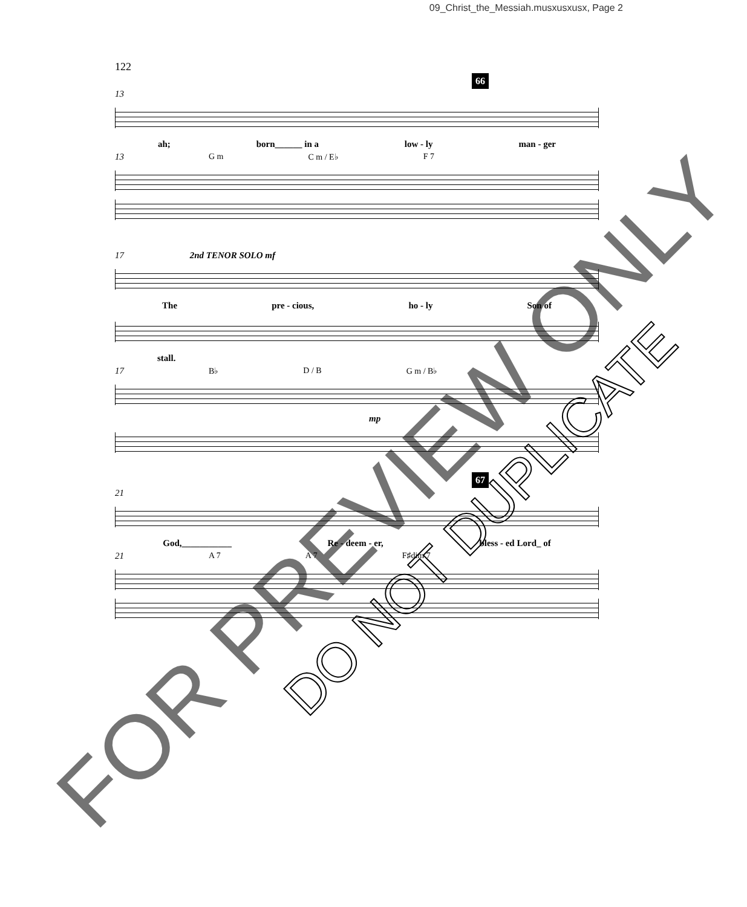09_Christ_the_Messiah.musxusxusx, Page 2
122
66
13
ah; born______ in a low - ly man - ger
13 G m C m / E♭ F 7
17 2nd TENOR SOLO mf
The pre - cious, ho - ly Son of
stall.
17 B♭ D / B G m / B♭
mp
67
21
God,___________ Re - deem - er, bless - ed Lord_ of
21 A 7 A 7 F♯dim 7
FOR PREVIEW ONLY
DO NOT DUPLICATE